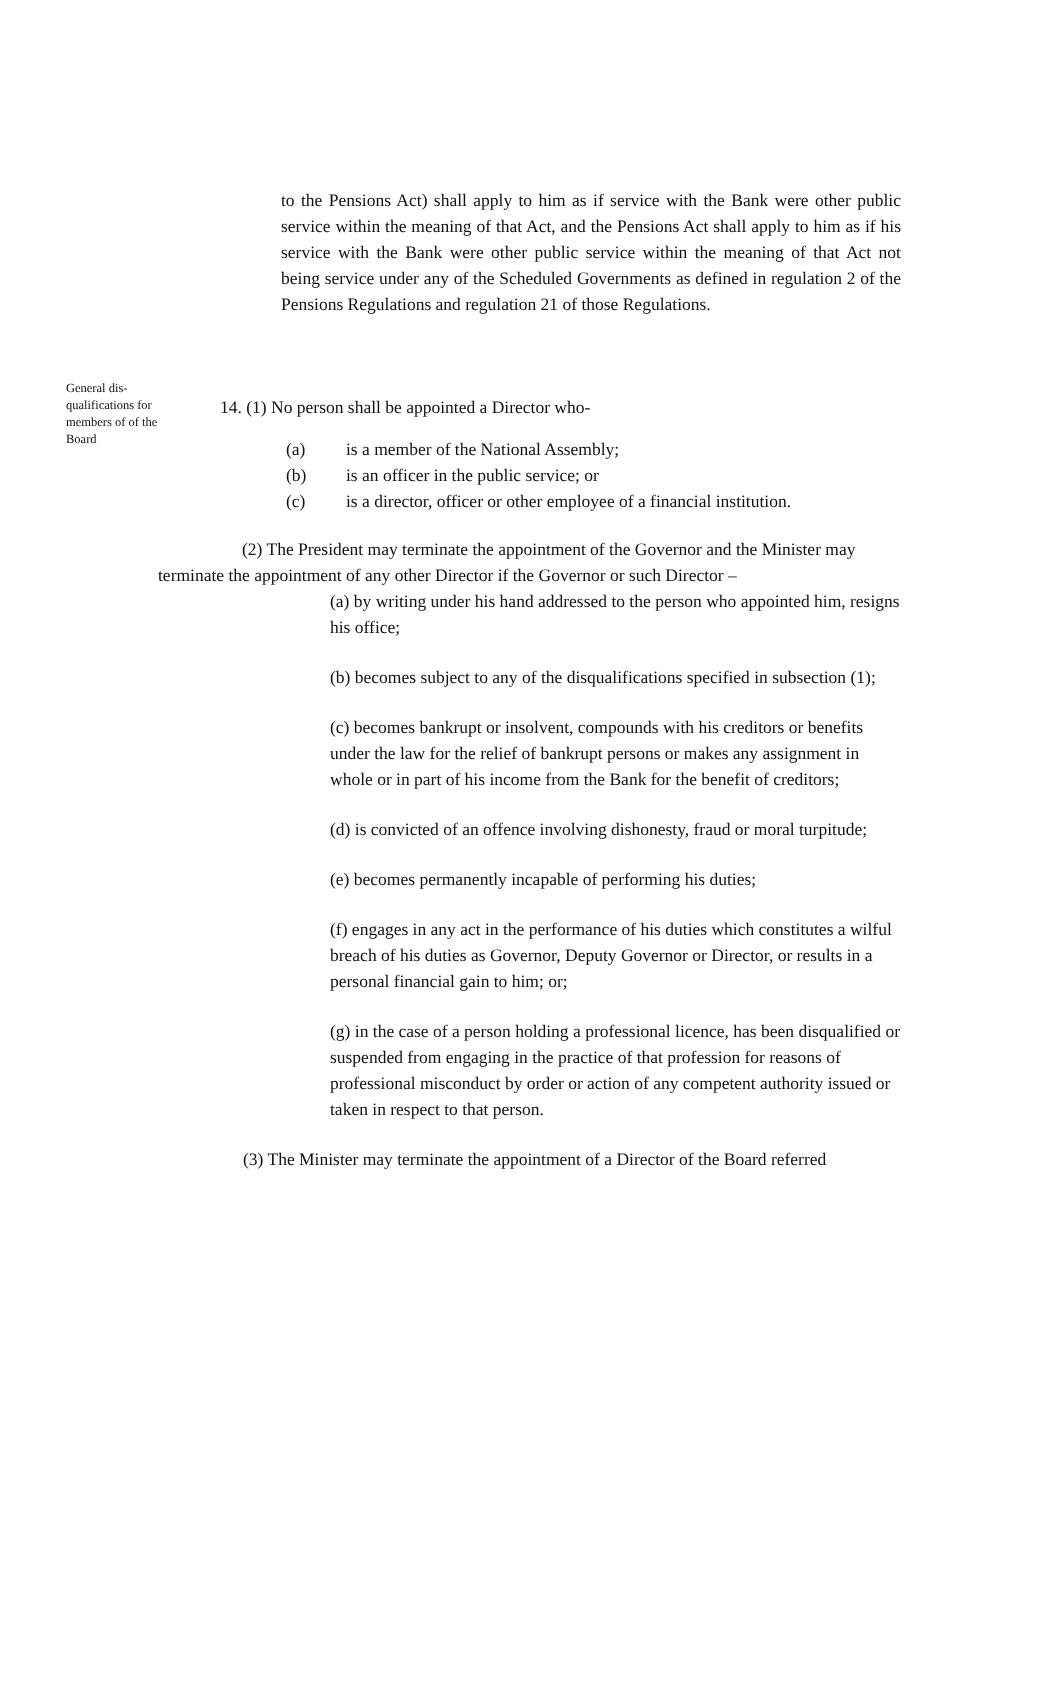to the Pensions Act) shall apply to him as if service with the Bank were other public service within the meaning of that Act, and the Pensions Act shall apply to him as if his service with the Bank were other public service within the meaning of that Act not being service under any of the Scheduled Governments as defined in regulation 2 of the Pensions Regulations and regulation 21 of those Regulations.
General dis-
qualifications for
members of of the
Board
14. (1) No person shall be appointed a Director who-
(a) is a member of the National Assembly;
(b) is an officer in the public service; or
(c) is a director, officer or other employee of a financial institution.
(2) The President may terminate the appointment of the Governor and the Minister may terminate the appointment of any other Director if the Governor or such Director –
(a) by writing under his hand addressed to the person who appointed him, resigns his office;
(b) becomes subject to any of the disqualifications specified in subsection (1);
(c) becomes bankrupt or insolvent, compounds with his creditors or benefits under the law for the relief of bankrupt persons or makes any assignment in whole or in part of his income from the Bank for the benefit of creditors;
(d) is convicted of an offence involving dishonesty, fraud or moral turpitude;
(e) becomes permanently incapable of performing his duties;
(f) engages in any act in the performance of his duties which constitutes a wilful breach of his duties as Governor, Deputy Governor or Director, or results in a personal financial gain to him; or;
(g) in the case of a person holding a professional licence, has been disqualified or suspended from engaging in the practice of that profession for reasons of professional misconduct by order or action of any competent authority issued or taken in respect to that person.
(3) The Minister may terminate the appointment of a Director of the Board referred